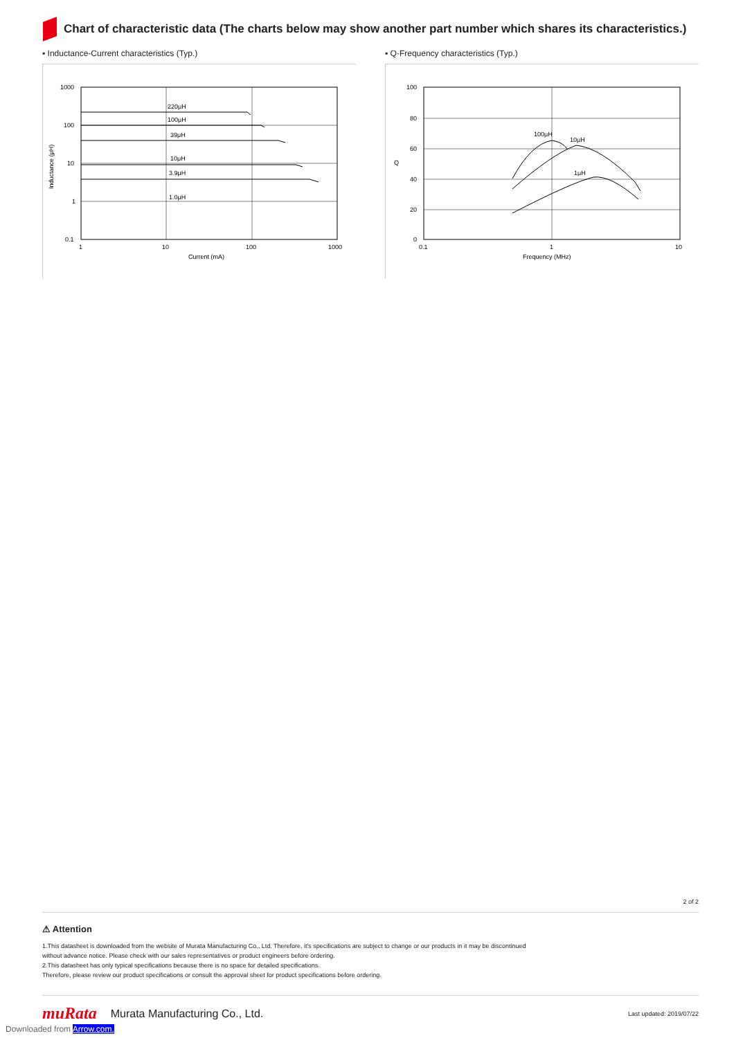Chart of characteristic data (The charts below may show another part number which shares its characteristics.)
▪ Inductance-Current characteristics (Typ.)
1000
100
10
1
0.1
1
10
100
1000
Current (mA)
220μH
100μH
39μH
10μH
3.9μH
1.0μH
Inductance (μH)
▪ Q-Frequency characteristics (Typ.)
100
80
60
40
20
0
0.1
1
10
Frequency (MHz)
Q
100μH
10μH
1μH
2 of 2
⚠ Attention
1.This datasheet is downloaded from the website of Murata Manufacturing Co., Ltd. Therefore, it's specifications are subject to change or our products in it may be discontinued
without advance notice. Please check with our sales representatives or product engineers before ordering.
2.This datasheet has only typical specifications because there is no space for detailed specifications.
Therefore, please review our product specifications or consult the approval sheet for product specifications before ordering.
muRata Murata Manufacturing Co., Ltd. Last updated: 2019/07/22
Downloaded from Arrow.com.